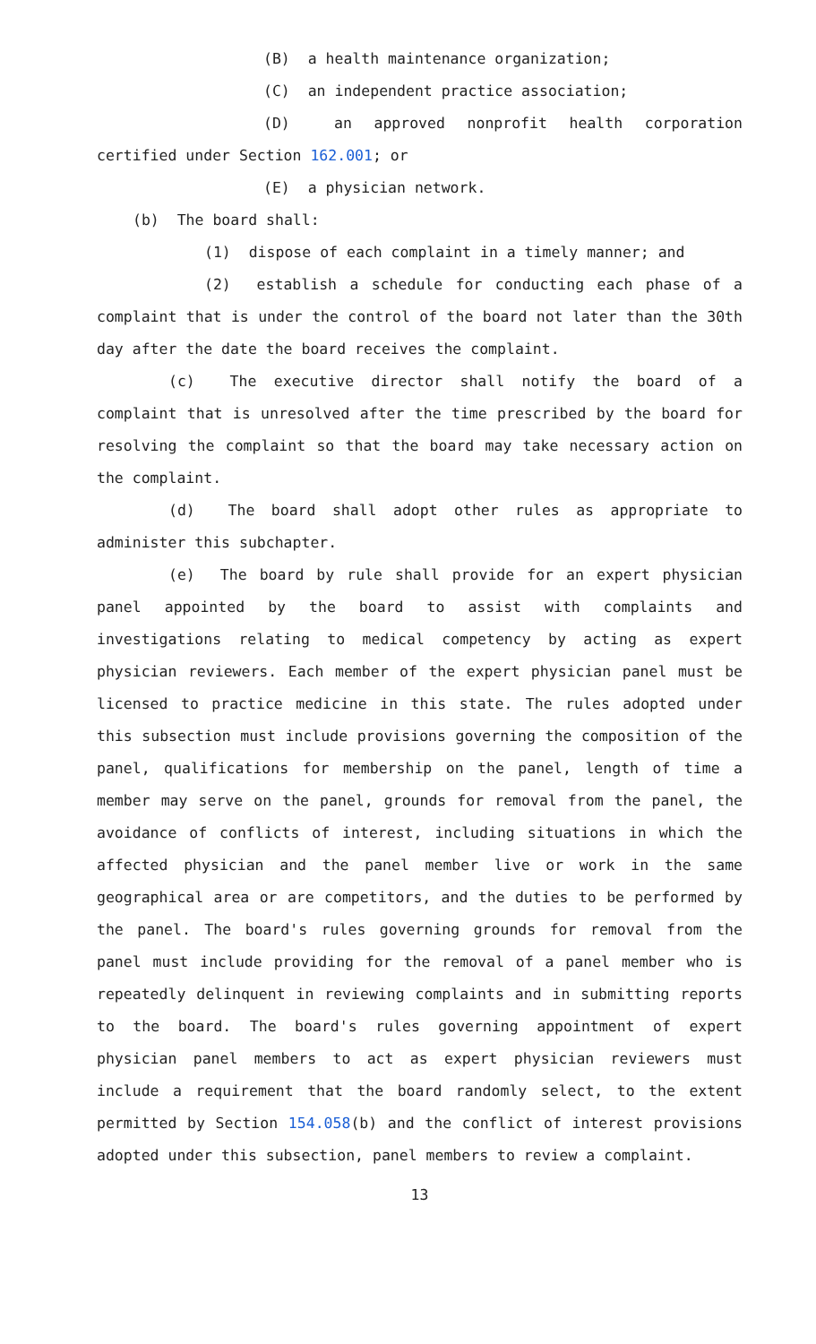(B) a health maintenance organization;
(C) an independent practice association;
(D) an approved nonprofit health corporation certified under Section 162.001; or
(E) a physician network.
(b) The board shall:
(1) dispose of each complaint in a timely manner; and
(2) establish a schedule for conducting each phase of a complaint that is under the control of the board not later than the 30th day after the date the board receives the complaint.
(c) The executive director shall notify the board of a complaint that is unresolved after the time prescribed by the board for resolving the complaint so that the board may take necessary action on the complaint.
(d) The board shall adopt other rules as appropriate to administer this subchapter.
(e) The board by rule shall provide for an expert physician panel appointed by the board to assist with complaints and investigations relating to medical competency by acting as expert physician reviewers. Each member of the expert physician panel must be licensed to practice medicine in this state. The rules adopted under this subsection must include provisions governing the composition of the panel, qualifications for membership on the panel, length of time a member may serve on the panel, grounds for removal from the panel, the avoidance of conflicts of interest, including situations in which the affected physician and the panel member live or work in the same geographical area or are competitors, and the duties to be performed by the panel. The board's rules governing grounds for removal from the panel must include providing for the removal of a panel member who is repeatedly delinquent in reviewing complaints and in submitting reports to the board. The board's rules governing appointment of expert physician panel members to act as expert physician reviewers must include a requirement that the board randomly select, to the extent permitted by Section 154.058(b) and the conflict of interest provisions adopted under this subsection, panel members to review a complaint.
13